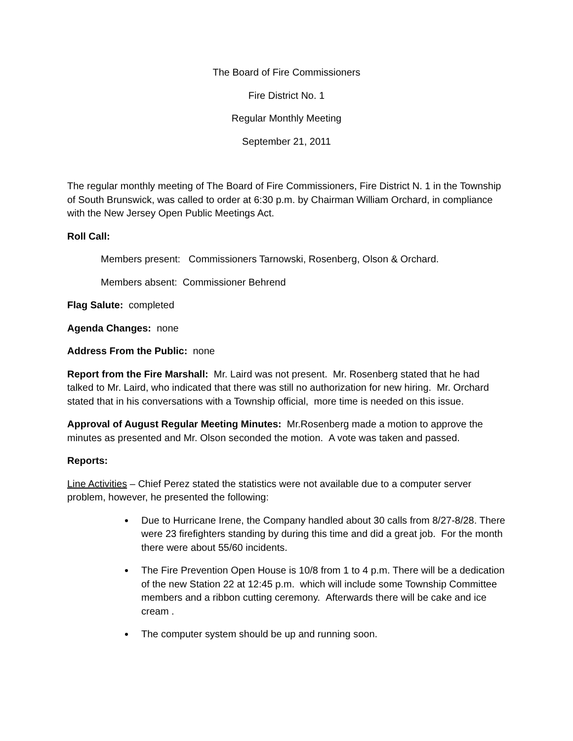The Board of Fire Commissioners
Fire District No. 1
Regular Monthly Meeting
September 21, 2011
The regular monthly meeting of The Board of Fire Commissioners, Fire District N. 1 in the Township of South Brunswick, was called to order at 6:30 p.m. by Chairman William Orchard, in compliance with the New Jersey Open Public Meetings Act.
Roll Call:
Members present: Commissioners Tarnowski, Rosenberg, Olson & Orchard.
Members absent: Commissioner Behrend
Flag Salute: completed
Agenda Changes: none
Address From the Public: none
Report from the Fire Marshall: Mr. Laird was not present. Mr. Rosenberg stated that he had talked to Mr. Laird, who indicated that there was still no authorization for new hiring. Mr. Orchard stated that in his conversations with a Township official, more time is needed on this issue.
Approval of August Regular Meeting Minutes: Mr.Rosenberg made a motion to approve the minutes as presented and Mr. Olson seconded the motion. A vote was taken and passed.
Reports:
Line Activities – Chief Perez stated the statistics were not available due to a computer server problem, however, he presented the following:
Due to Hurricane Irene, the Company handled about 30 calls from 8/27-8/28. There were 23 firefighters standing by during this time and did a great job. For the month there were about 55/60 incidents.
The Fire Prevention Open House is 10/8 from 1 to 4 p.m. There will be a dedication of the new Station 22 at 12:45 p.m. which will include some Township Committee members and a ribbon cutting ceremony. Afterwards there will be cake and ice cream .
The computer system should be up and running soon.